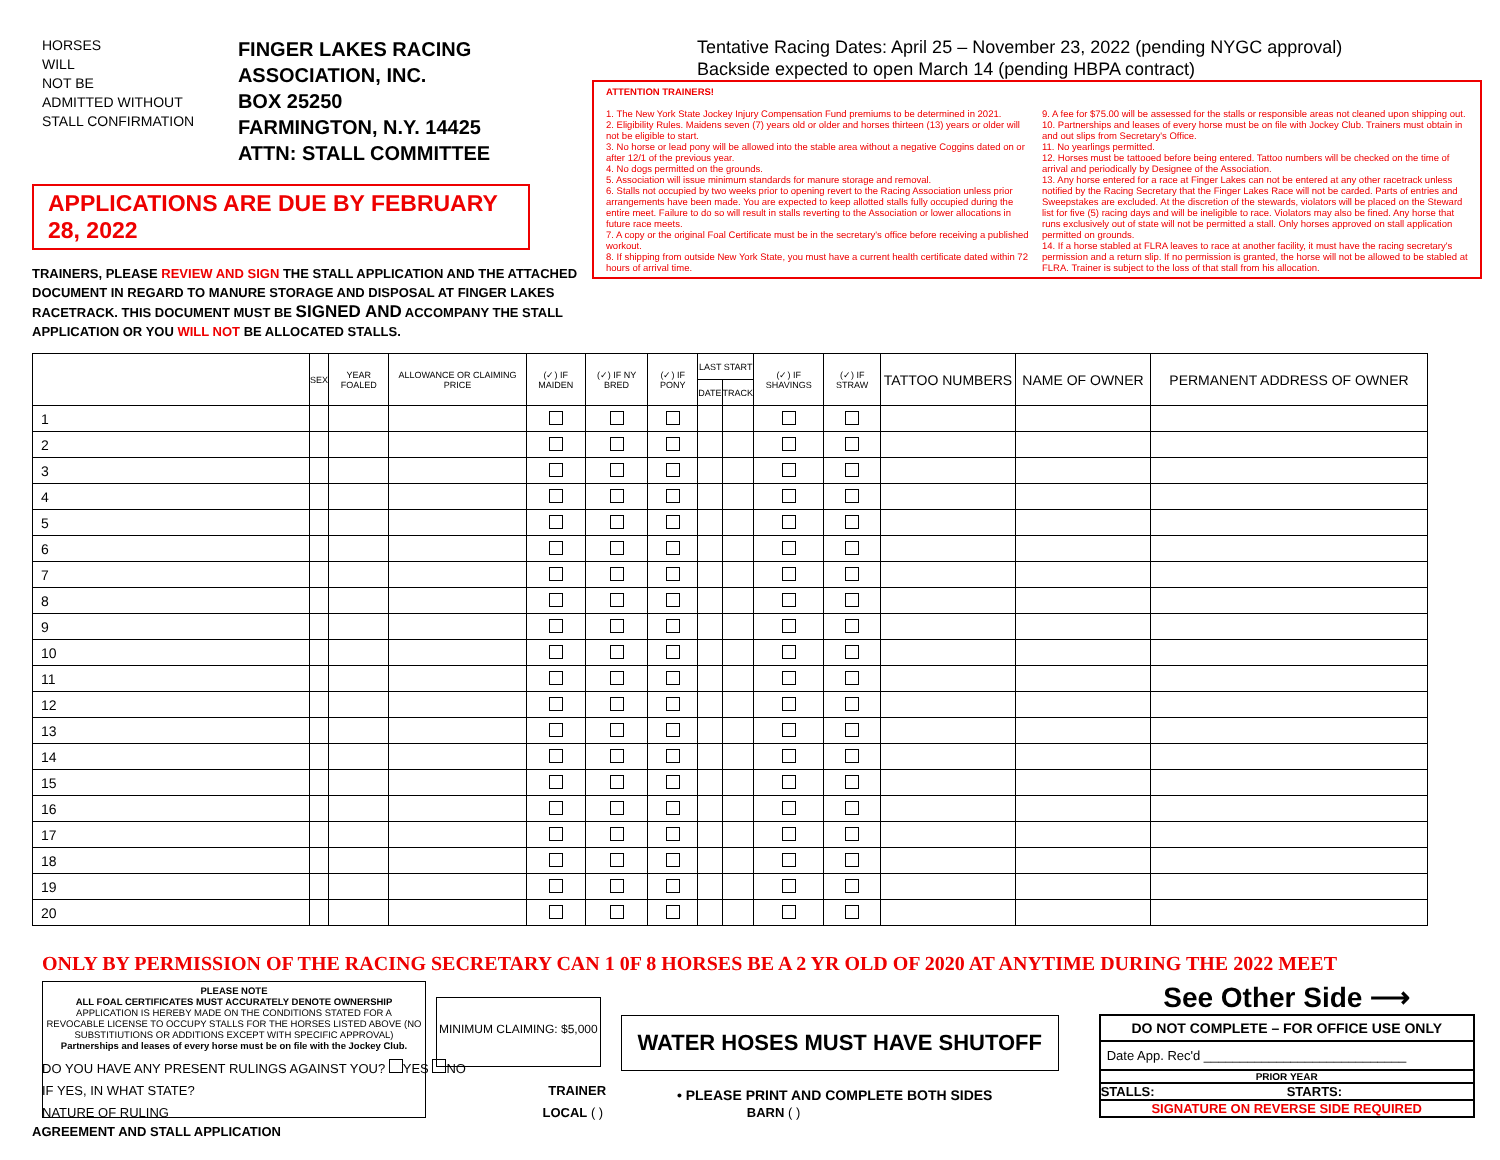HORSES
WILL
NOT BE
ADMITTED WITHOUT
STALL CONFIRMATION
FINGER LAKES RACING ASSOCIATION, INC.
BOX 25250
FARMINGTON, N.Y. 14425
ATTN: STALL COMMITTEE
APPLICATIONS ARE DUE BY FEBRUARY 28, 2022
TRAINERS, PLEASE REVIEW AND SIGN THE STALL APPLICATION AND THE ATTACHED DOCUMENT IN REGARD TO MANURE STORAGE AND DISPOSAL AT FINGER LAKES RACETRACK. THIS DOCUMENT MUST BE SIGNED AND ACCOMPANY THE STALL APPLICATION OR YOU WILL NOT BE ALLOCATED STALLS.
Tentative Racing Dates: April 25 – November 23, 2022 (pending NYGC approval)
Backside expected to open March 14 (pending HBPA contract)
ATTENTION TRAINERS!
1. The New York State Jockey Injury Compensation Fund premiums to be determined in 2021.
2. Eligibility Rules. Maidens seven (7) years old or older and horses thirteen (13) years or older will not be eligible to start.
3. No horse or lead pony will be allowed into the stable area without a negative Coggins dated on or after 12/1 of the previous year.
4. No dogs permitted on the grounds.
5. Association will issue minimum standards for manure storage and removal.
6. Stalls not occupied by two weeks prior to opening revert to the Racing Association unless prior arrangements have been made. You are expected to keep allotted stalls fully occupied during the entire meet. Failure to do so will result in stalls reverting to the Association or lower allocations in future race meets.
7. A copy or the original Foal Certificate must be in the secretary's office before receiving a published workout.
8. If shipping from outside New York State, you must have a current health certificate dated within 72 hours of arrival time.
9. A fee for $75.00 will be assessed for the stalls or responsible areas not cleaned upon shipping out.
10. Partnerships and leases of every horse must be on file with Jockey Club. Trainers must obtain in and out slips from Secretary's Office.
11. No yearlings permitted.
12. Horses must be tattooed before being entered. Tattoo numbers will be checked on the time of arrival and periodically by Designee of the Association.
13. Any horse entered for a race at Finger Lakes can not be entered at any other racetrack unless notified by the Racing Secretary that the Finger Lakes Race will not be carded. Parts of entries and Sweepstakes are excluded. At the discretion of the stewards, violators will be placed on the Steward list for five (5) racing days and will be ineligible to race. Violators may also be fined. Any horse that runs exclusively out of state will not be permitted a stall. Only horses approved on stall application permitted on grounds.
14. If a horse stabled at FLRA leaves to race at another facility, it must have the racing secretary's permission and a return slip. If no permission is granted, the horse will not be allowed to be stabled at FLRA. Trainer is subject to the loss of that stall from his allocation.
| | SEX | YEAR FOALED | ALLOWANCE OR CLAIMING PRICE | (✓) IF MAIDEN | (✓) IF NY BRED | (✓) IF PONY | LAST START | | (✓) IF SHAVINGS | (✓) IF STRAW | TATTOO NUMBERS | NAME OF OWNER | PERMANENT ADDRESS OF OWNER |
| --- | --- | --- | --- | --- | --- | --- | --- | --- | --- | --- | --- | --- | --- |
| | | | | | | | DATE | TRACK | | | | | |
| 1 | | | | | | | | | | | | | |
| 2 | | | | | | | | | | | | | |
| 3 | | | | | | | | | | | | | |
| 4 | | | | | | | | | | | | | |
| 5 | | | | | | | | | | | | | |
| 6 | | | | | | | | | | | | | |
| 7 | | | | | | | | | | | | | |
| 8 | | | | | | | | | | | | | |
| 9 | | | | | | | | | | | | | |
| 10 | | | | | | | | | | | | | |
| 11 | | | | | | | | | | | | | |
| 12 | | | | | | | | | | | | | |
| 13 | | | | | | | | | | | | | |
| 14 | | | | | | | | | | | | | |
| 15 | | | | | | | | | | | | | |
| 16 | | | | | | | | | | | | | |
| 17 | | | | | | | | | | | | | |
| 18 | | | | | | | | | | | | | |
| 19 | | | | | | | | | | | | | |
| 20 | | | | | | | | | | | | | |
ONLY BY PERMISSION OF THE RACING SECRETARY CAN 1 0F 8 HORSES BE A 2 YR OLD OF 2020 AT ANYTIME DURING THE 2022 MEET
PLEASE NOTE
ALL FOAL CERTIFICATES MUST ACCURATELY DENOTE OWNERSHIP
APPLICATION IS HEREBY MADE ON THE CONDITIONS STATED FOR A REVOCABLE LICENSE TO OCCUPY STALLS FOR THE HORSES LISTED ABOVE (NO SUBSTITIUTIONS OR ADDITIONS EXCEPT WITH SPECIFIC APPROVAL)
Partnerships and leases of every horse must be on file with the Jockey Club.
MINIMUM CLAIMING: $5,000
WATER HOSES MUST HAVE SHUTOFF
• PLEASE PRINT AND COMPLETE BOTH SIDES
See Other Side ⟶
DO NOT COMPLETE – FOR OFFICE USE ONLY
Date App. Rec'd ____________________________
PRIOR YEAR
STALLS: STARTS:
SIGNATURE ON REVERSE SIDE REQUIRED
DO YOU HAVE ANY PRESENT RULINGS AGAINST YOU? YES NO
IF YES, IN WHAT STATE? TRAINER
NATURE OF RULING LOCAL ( ) BARN ( )
AGREEMENT AND STALL APPLICATION